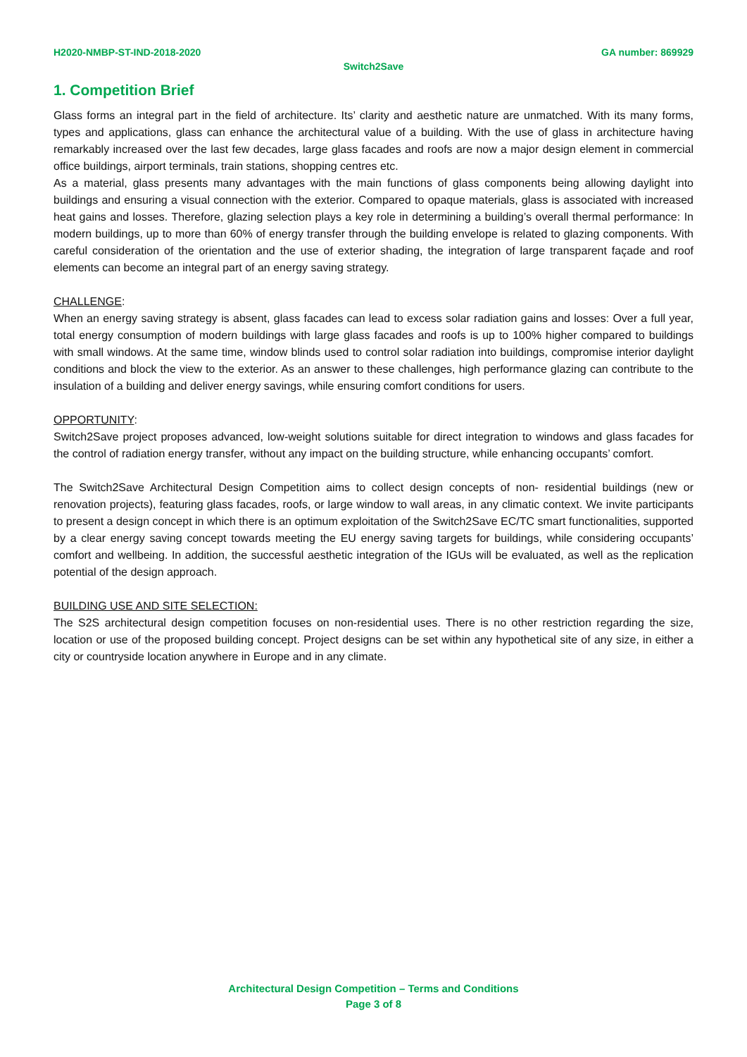H2020-NMBP-ST-IND-2018-2020 GA number: 869929
Switch2Save
1. Competition Brief
Glass forms an integral part in the field of architecture. Its’ clarity and aesthetic nature are unmatched. With its many forms, types and applications, glass can enhance the architectural value of a building. With the use of glass in architecture having remarkably increased over the last few decades, large glass facades and roofs are now a major design element in commercial office buildings, airport terminals, train stations, shopping centres etc.
As a material, glass presents many advantages with the main functions of glass components being allowing daylight into buildings and ensuring a visual connection with the exterior. Compared to opaque materials, glass is associated with increased heat gains and losses. Therefore, glazing selection plays a key role in determining a building’s overall thermal performance: In modern buildings, up to more than 60% of energy transfer through the building envelope is related to glazing components. With careful consideration of the orientation and the use of exterior shading, the integration of large transparent façade and roof elements can become an integral part of an energy saving strategy.
CHALLENGE:
When an energy saving strategy is absent, glass facades can lead to excess solar radiation gains and losses: Over a full year, total energy consumption of modern buildings with large glass facades and roofs is up to 100% higher compared to buildings with small windows. At the same time, window blinds used to control solar radiation into buildings, compromise interior daylight conditions and block the view to the exterior. As an answer to these challenges, high performance glazing can contribute to the insulation of a building and deliver energy savings, while ensuring comfort conditions for users.
OPPORTUNITY:
Switch2Save project proposes advanced, low-weight solutions suitable for direct integration to windows and glass facades for the control of radiation energy transfer, without any impact on the building structure, while enhancing occupants’ comfort.
The Switch2Save Architectural Design Competition aims to collect design concepts of non- residential buildings (new or renovation projects), featuring glass facades, roofs, or large window to wall areas, in any climatic context. We invite participants to present a design concept in which there is an optimum exploitation of the Switch2Save EC/TC smart functionalities, supported by a clear energy saving concept towards meeting the EU energy saving targets for buildings, while considering occupants’ comfort and wellbeing. In addition, the successful aesthetic integration of the IGUs will be evaluated, as well as the replication potential of the design approach.
BUILDING USE AND SITE SELECTION:
The S2S architectural design competition focuses on non-residential uses. There is no other restriction regarding the size, location or use of the proposed building concept. Project designs can be set within any hypothetical site of any size, in either a city or countryside location anywhere in Europe and in any climate.
Architectural Design Competition – Terms and Conditions
Page 3 of 8